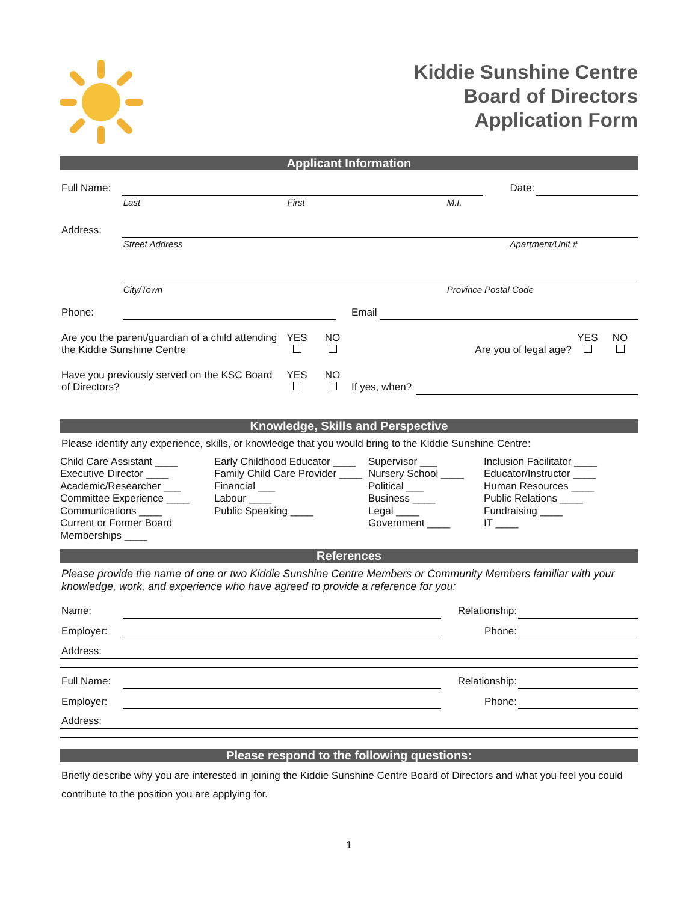Kiddie Sunshine Centre
Board of Directors
Application Form
Applicant Information
| Full Name: | | | | | Date: | |
| | Last | First | M.I. | | | |
| Address: | | | | | | |
| | Street Address | | | | Apartment/Unit # | |
| | City/Town | | Province | Postal Code | | |
| Phone: | | | Email | |
| Are you the parent/guardian of a child attending the Kiddie Sunshine Centre | YES | NO | Are you of legal age? | YES | NO |
| Have you previously served on the KSC Board of Directors? | YES | NO | If yes, when? | |
Knowledge, Skills and Perspective
Please identify any experience, skills, or knowledge that you would bring to the Kiddie Sunshine Centre:
Child Care Assistant ____
Executive Director ____
Academic/Researcher ___
Committee Experience ____
Communications ____
Current or Former Board Memberships ____
Early Childhood Educator ____
Family Child Care Provider ____
Financial ___
Labour ____
Public Speaking ____
Supervisor ___
Nursery School ____
Political ___
Business ____
Legal ____
Government ____
Inclusion Facilitator ____
Educator/Instructor ____
Human Resources ____
Public Relations ____
Fundraising ____
IT ____
References
Please provide the name of one or two Kiddie Sunshine Centre Members or Community Members familiar with your knowledge, work, and experience who have agreed to provide a reference for you:
| Name: | | Relationship: | |
| Employer: | | Phone: | |
| Address: | | | |
| Full Name: | | Relationship: | |
| Employer: | | Phone: | |
| Address: | | | |
Please respond to the following questions:
Briefly describe why you are interested in joining the Kiddie Sunshine Centre Board of Directors and what you feel you could contribute to the position you are applying for.
1